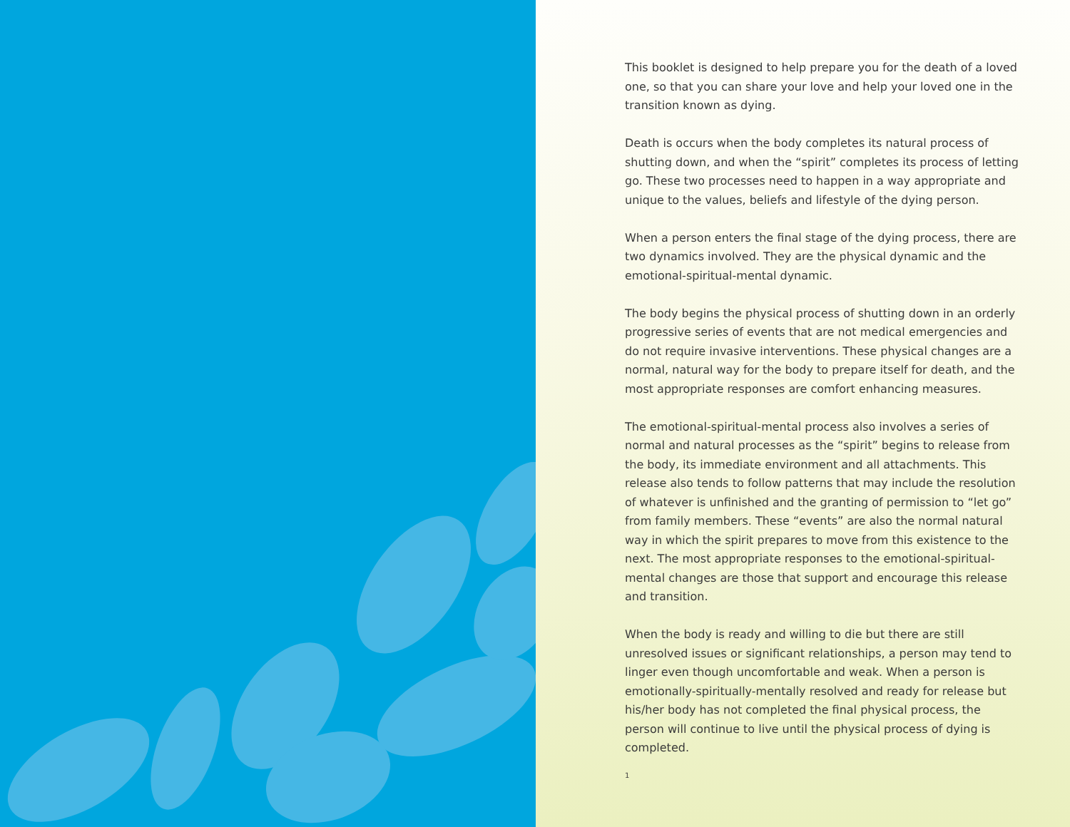This booklet is designed to help prepare you for the death of a loved one, so that you can share your love and help your loved one in the transition known as dying.
Death is occurs when the body completes its natural process of shutting down, and when the “spirit” completes its process of letting go. These two processes need to happen in a way appropriate and unique to the values, beliefs and lifestyle of the dying person.
When a person enters the final stage of the dying process, there are two dynamics involved. They are the physical dynamic and the emotional-spiritual-mental dynamic.
The body begins the physical process of shutting down in an orderly progressive series of events that are not medical emergencies and do not require invasive interventions. These physical changes are a normal, natural way for the body to prepare itself for death, and the most appropriate responses are comfort enhancing measures.
The emotional-spiritual-mental process also involves a series of normal and natural processes as the “spirit” begins to release from the body, its immediate environment and all attachments. This release also tends to follow patterns that may include the resolution of whatever is unfinished and the granting of permission to “let go” from family members. These “events” are also the normal natural way in which the spirit prepares to move from this existence to the next. The most appropriate responses to the emotional-spiritual-mental changes are those that support and encourage this release and transition.
When the body is ready and willing to die but there are still unresolved issues or significant relationships, a person may tend to linger even though uncomfortable and weak. When a person is emotionally-spiritually-mentally resolved and ready for release but his/her body has not completed the final physical process, the person will continue to live until the physical process of dying is completed.
1